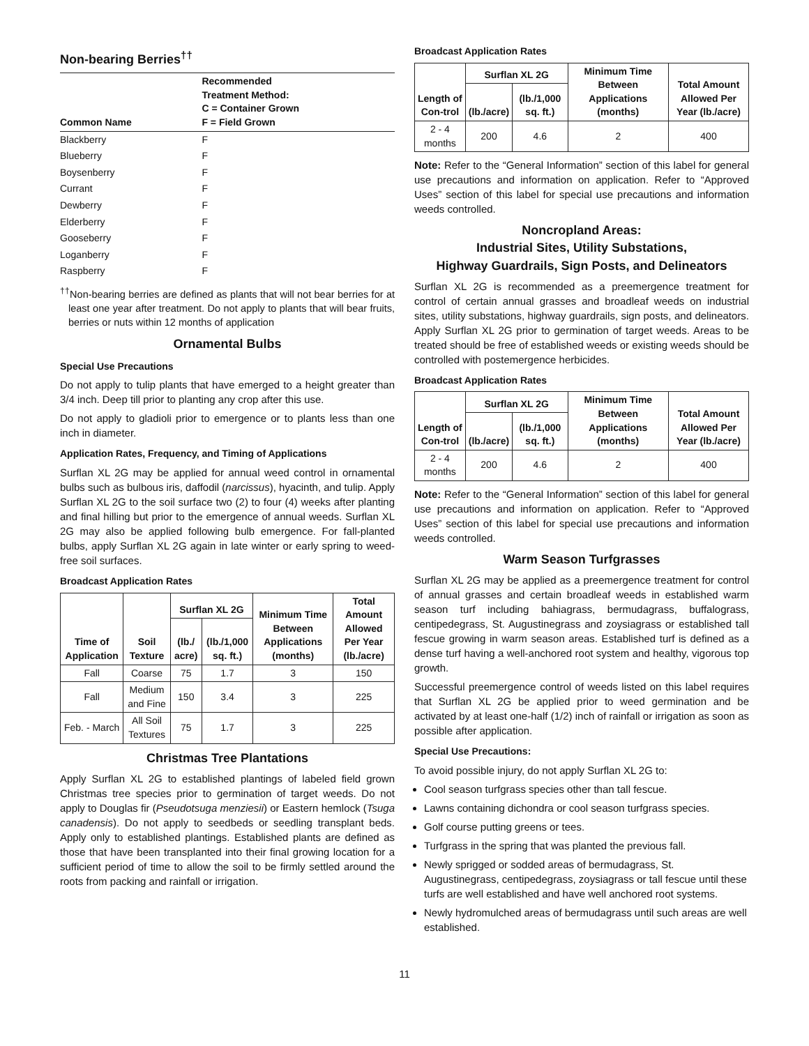Non-bearing Berries<sup>††</sup>
| Common Name | Recommended Treatment Method: C = Container Grown F = Field Grown |
| --- | --- |
| Blackberry | F |
| Blueberry | F |
| Boysenberry | F |
| Currant | F |
| Dewberry | F |
| Elderberry | F |
| Gooseberry | F |
| Loganberry | F |
| Raspberry | F |
<sup>††</sup> Non-bearing berries are defined as plants that will not bear berries for at least one year after treatment. Do not apply to plants that will bear fruits, berries or nuts within 12 months of application
Ornamental Bulbs
Special Use Precautions
Do not apply to tulip plants that have emerged to a height greater than 3/4 inch. Deep till prior to planting any crop after this use.
Do not apply to gladioli prior to emergence or to plants less than one inch in diameter.
Application Rates, Frequency, and Timing of Applications
Surflan XL 2G may be applied for annual weed control in ornamental bulbs such as bulbous iris, daffodil (narcissus), hyacinth, and tulip. Apply Surflan XL 2G to the soil surface two (2) to four (4) weeks after planting and final hilling but prior to the emergence of annual weeds. Surflan XL 2G may also be applied following bulb emergence. For fall-planted bulbs, apply Surflan XL 2G again in late winter or early spring to weed-free soil surfaces.
Broadcast Application Rates
| Time of Application | Soil Texture | Surflan XL 2G | | Minimum Time Between Applications (months) | Total Amount Allowed Per Year (lb./acre) |
| --- | --- | --- | --- | --- | --- |
| | | (lb./ acre) | (lb./1,000 sq. ft.) | | |
| Fall | Coarse | 75 | 1.7 | 3 | 150 |
| Fall | Medium and Fine | 150 | 3.4 | 3 | 225 |
| Feb. - March | All Soil Textures | 75 | 1.7 | 3 | 225 |
Christmas Tree Plantations
Apply Surflan XL 2G to established plantings of labeled field grown Christmas tree species prior to germination of target weeds. Do not apply to Douglas fir (Pseudotsuga menziesii) or Eastern hemlock (Tsuga canadensis). Do not apply to seedbeds or seedling transplant beds. Apply only to established plantings. Established plants are defined as those that have been transplanted into their final growing location for a sufficient period of time to allow the soil to be firmly settled around the roots from packing and rainfall or irrigation.
Broadcast Application Rates
| Length of Con-trol | Surflan XL 2G | | Minimum Time Between Applications (months) | Total Amount Allowed Per Year (lb./acre) |
| --- | --- | --- | --- | --- |
| | (lb./acre) | (lb./1,000 sq. ft.) | | |
| 2 - 4 months | 200 | 4.6 | 2 | 400 |
Note: Refer to the “General Information” section of this label for general use precautions and information on application. Refer to “Approved Uses” section of this label for special use precautions and information weeds controlled.
Noncropland Areas:
Industrial Sites, Utility Substations,
Highway Guardrails, Sign Posts, and Delineators
Surflan XL 2G is recommended as a preemergence treatment for control of certain annual grasses and broadleaf weeds on industrial sites, utility substations, highway guardrails, sign posts, and delineators. Apply Surflan XL 2G prior to germination of target weeds. Areas to be treated should be free of established weeds or existing weeds should be controlled with postemergence herbicides.
Broadcast Application Rates
| Length of Con-trol | Surflan XL 2G | | Minimum Time Between Applications (months) | Total Amount Allowed Per Year (lb./acre) |
| --- | --- | --- | --- | --- |
| | (lb./acre) | (lb./1,000 sq. ft.) | | |
| 2 - 4 months | 200 | 4.6 | 2 | 400 |
Note: Refer to the “General Information” section of this label for general use precautions and information on application. Refer to “Approved Uses” section of this label for special use precautions and information weeds controlled.
Warm Season Turfgrasses
Surflan XL 2G may be applied as a preemergence treatment for control of annual grasses and certain broadleaf weeds in established warm season turf including bahiagrass, bermudagrass, buffalograss, centipedegrass, St. Augustinegrass and zoysiagrass or established tall fescue growing in warm season areas. Established turf is defined as a dense turf having a well-anchored root system and healthy, vigorous top growth.
Successful preemergence control of weeds listed on this label requires that Surflan XL 2G be applied prior to weed germination and be activated by at least one-half (1/2) inch of rainfall or irrigation as soon as possible after application.
Special Use Precautions:
To avoid possible injury, do not apply Surflan XL 2G to:
Cool season turfgrass species other than tall fescue.
Lawns containing dichondra or cool season turfgrass species.
Golf course putting greens or tees.
Turfgrass in the spring that was planted the previous fall.
Newly sprigged or sodded areas of bermudagrass, St. Augustinegrass, centipedegrass, zoysiagrass or tall fescue until these turfs are well established and have well anchored root systems.
Newly hydromulched areas of bermudagrass until such areas are well established.
11